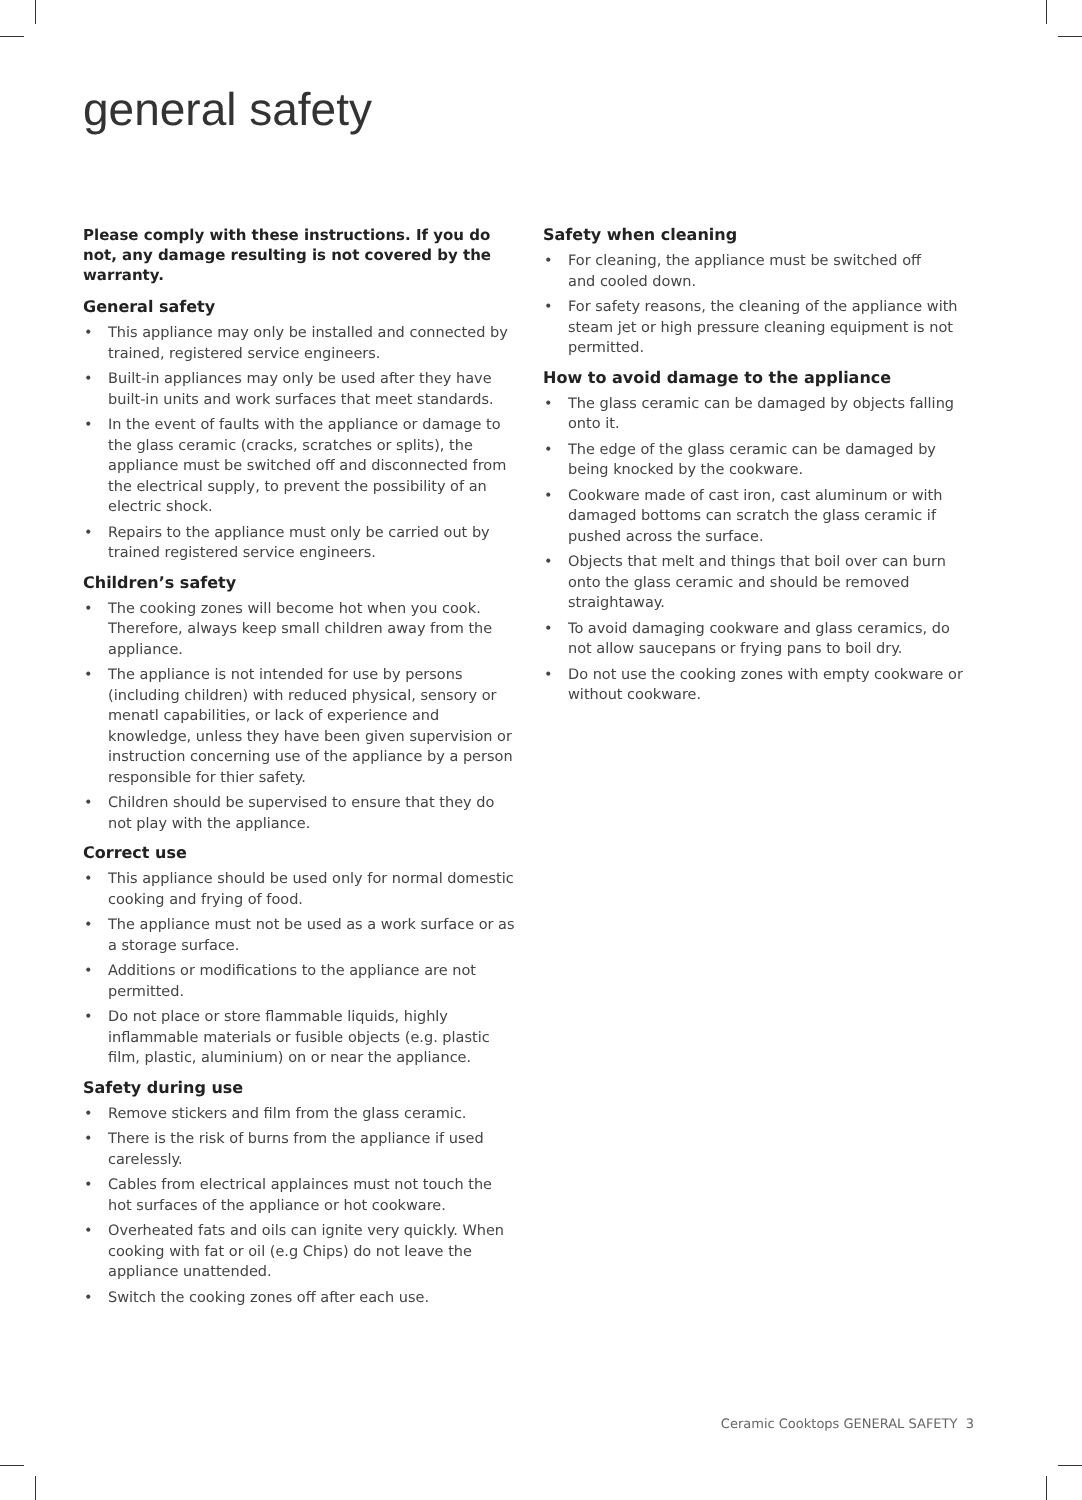general safety
Please comply with these instructions. If you do not, any damage resulting is not covered by the warranty.
General safety
• This appliance may only be installed and connected by trained, registered service engineers.
• Built-in appliances may only be used after they have built-in units and work surfaces that meet standards.
• In the event of faults with the appliance or damage to the glass ceramic (cracks, scratches or splits), the appliance must be switched off and disconnected from the electrical supply, to prevent the possibility of an electric shock.
• Repairs to the appliance must only be carried out by trained registered service engineers.
Children’s safety
• The cooking zones will become hot when you cook. Therefore, always keep small children away from the appliance.
• The appliance is not intended for use by persons (including children) with reduced physical, sensory or menatl capabilities, or lack of experience and knowledge, unless they have been given supervision or instruction concerning use of the appliance by a person responsible for thier safety.
• Children should be supervised to ensure that they do not play with the appliance.
Correct use
• This appliance should be used only for normal domestic cooking and frying of food.
• The appliance must not be used as a work surface or as a storage surface.
• Additions or modifications to the appliance are not permitted.
• Do not place or store flammable liquids, highly inflammable materials or fusible objects (e.g. plastic film, plastic, aluminium) on or near the appliance.
Safety during use
• Remove stickers and film from the glass ceramic.
• There is the risk of burns from the appliance if used carelessly.
• Cables from electrical applainces must not touch the hot surfaces of the appliance or hot cookware.
• Overheated fats and oils can ignite very quickly. When cooking with fat or oil (e.g Chips) do not leave the appliance unattended.
• Switch the cooking zones off after each use.
Safety when cleaning
• For cleaning, the appliance must be switched off
and cooled down.
• For safety reasons, the cleaning of the appliance with steam jet or high pressure cleaning equipment is not permitted.
How to avoid damage to the appliance
• The glass ceramic can be damaged by objects falling onto it.
• The edge of the glass ceramic can be damaged by being knocked by the cookware.
• Cookware made of cast iron, cast aluminum or with damaged bottoms can scratch the glass ceramic if pushed across the surface.
• Objects that melt and things that boil over can burn onto the glass ceramic and should be removed straightaway.
• To avoid damaging cookware and glass ceramics, do not allow saucepans or frying pans to boil dry.
• Do not use the cooking zones with empty cookware or without cookware.
Ceramic Cooktops GENERAL SAFETY 3